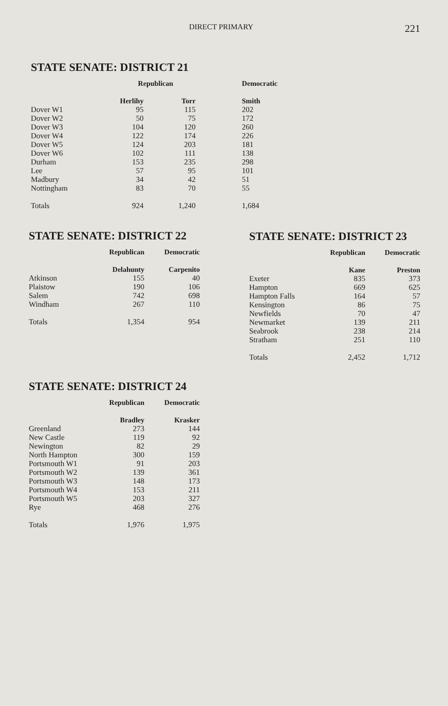DIRECT PRIMARY 221
STATE SENATE: DISTRICT 21
| | Republican | | | Democratic |
| --- | --- | --- | --- | --- |
| | Herlihy | Torr | | Smith |
| Dover W1 | 95 | 115 | | 202 |
| Dover W2 | 50 | 75 | | 172 |
| Dover W3 | 104 | 120 | | 260 |
| Dover W4 | 122 | 174 | | 226 |
| Dover W5 | 124 | 203 | | 181 |
| Dover W6 | 102 | 111 | | 138 |
| Durham | 153 | 235 | | 298 |
| Lee | 57 | 95 | | 101 |
| Madbury | 34 | 42 | | 51 |
| Nottingham | 83 | 70 | | 55 |
| Totals | 924 | 1,240 | | 1,684 |
STATE SENATE: DISTRICT 22
| | Republican | Democratic |
| --- | --- | --- |
| | Delahunty | Carpenito |
| Atkinson | 155 | 40 |
| Plaistow | 190 | 106 |
| Salem | 742 | 698 |
| Windham | 267 | 110 |
| Totals | 1,354 | 954 |
STATE SENATE: DISTRICT 23
| | Republican | Democratic |
| --- | --- | --- |
| | Kane | Preston |
| Exeter | 835 | 373 |
| Hampton | 669 | 625 |
| Hampton Falls | 164 | 57 |
| Kensington | 86 | 75 |
| Newfields | 70 | 47 |
| Newmarket | 139 | 211 |
| Seabrook | 238 | 214 |
| Stratham | 251 | 110 |
| Totals | 2,452 | 1,712 |
STATE SENATE: DISTRICT 24
| | Republican | Democratic |
| --- | --- | --- |
| | Bradley | Krasker |
| Greenland | 273 | 144 |
| New Castle | 119 | 92 |
| Newington | 82 | 29 |
| North Hampton | 300 | 159 |
| Portsmouth W1 | 91 | 203 |
| Portsmouth W2 | 139 | 361 |
| Portsmouth W3 | 148 | 173 |
| Portsmouth W4 | 153 | 211 |
| Portsmouth W5 | 203 | 327 |
| Rye | 468 | 276 |
| Totals | 1,976 | 1,975 |